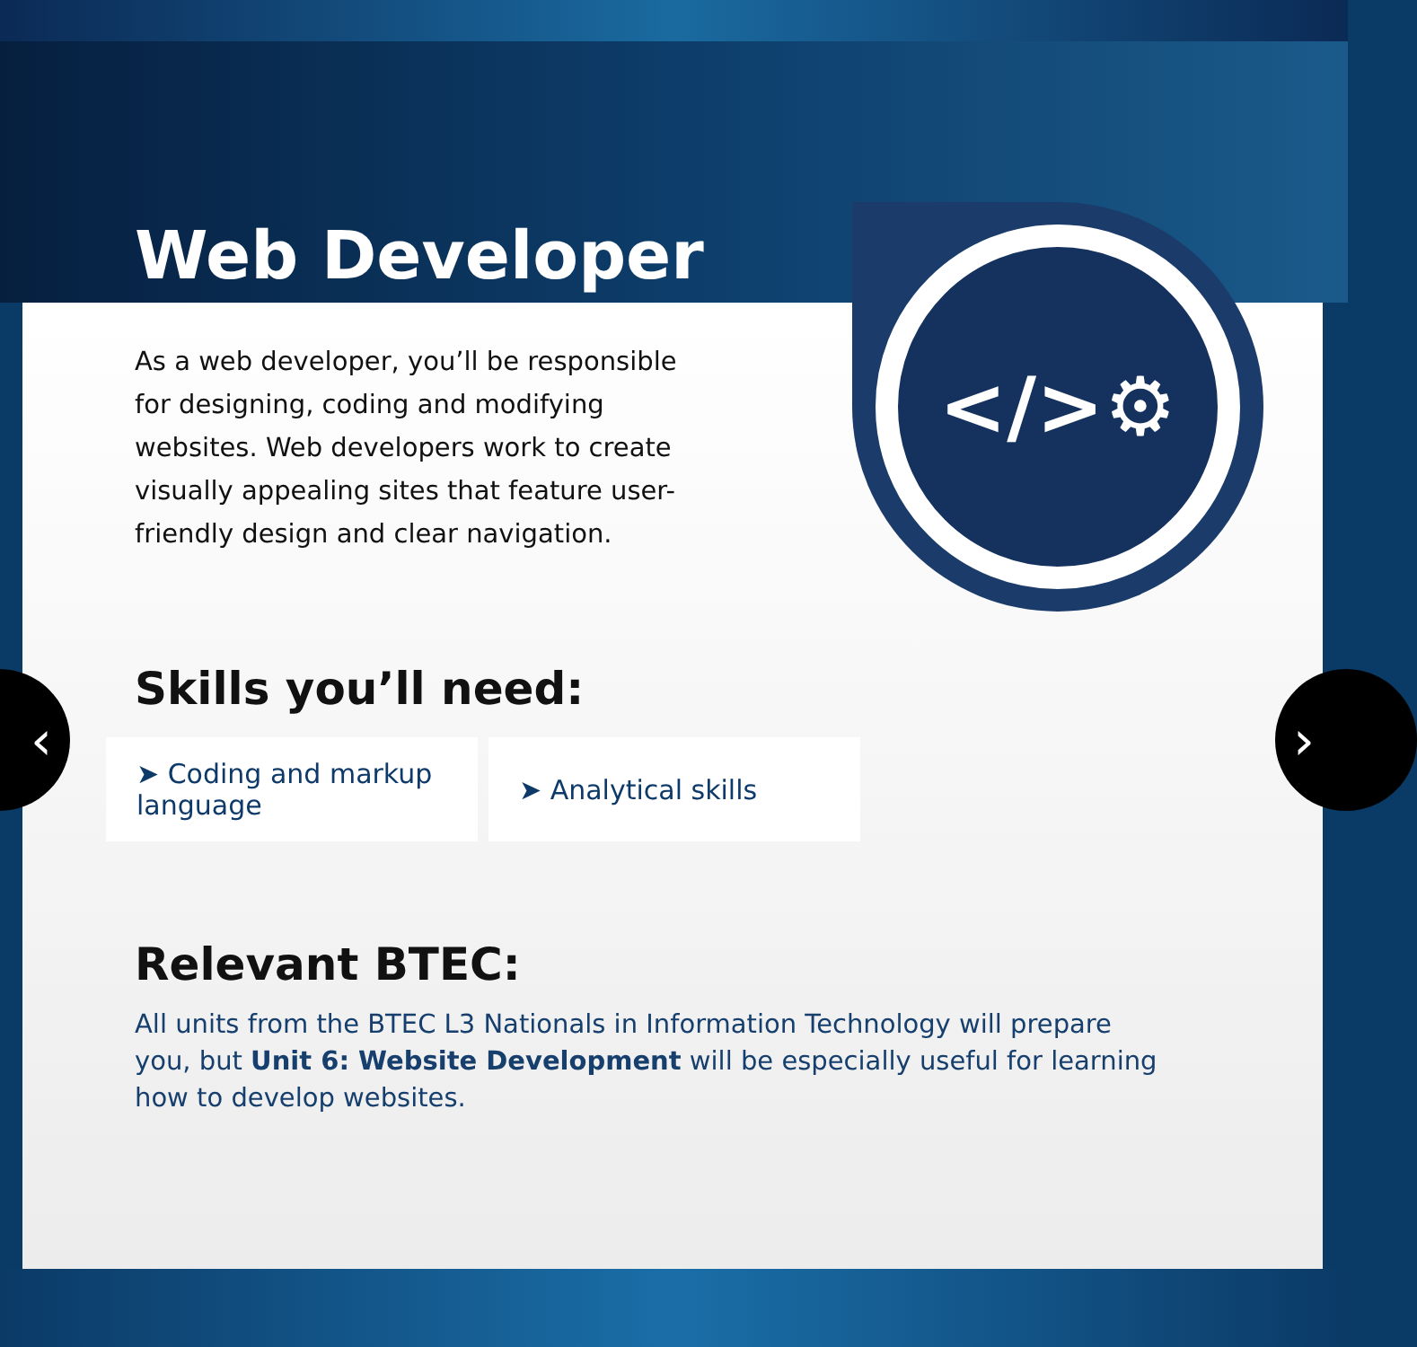Web Developer
</>⚙
As a web developer, you’ll be responsible for designing, coding and modifying websites. Web developers work to create visually appealing sites that feature user-friendly design and clear navigation.
Skills you’ll need:
➤ Coding and markup language
➤ Analytical skills
Relevant BTEC:
All units from the BTEC L3 Nationals in Information Technology will prepare you, but Unit 6: Website Development will be especially useful for learning how to develop websites.
‹ ›